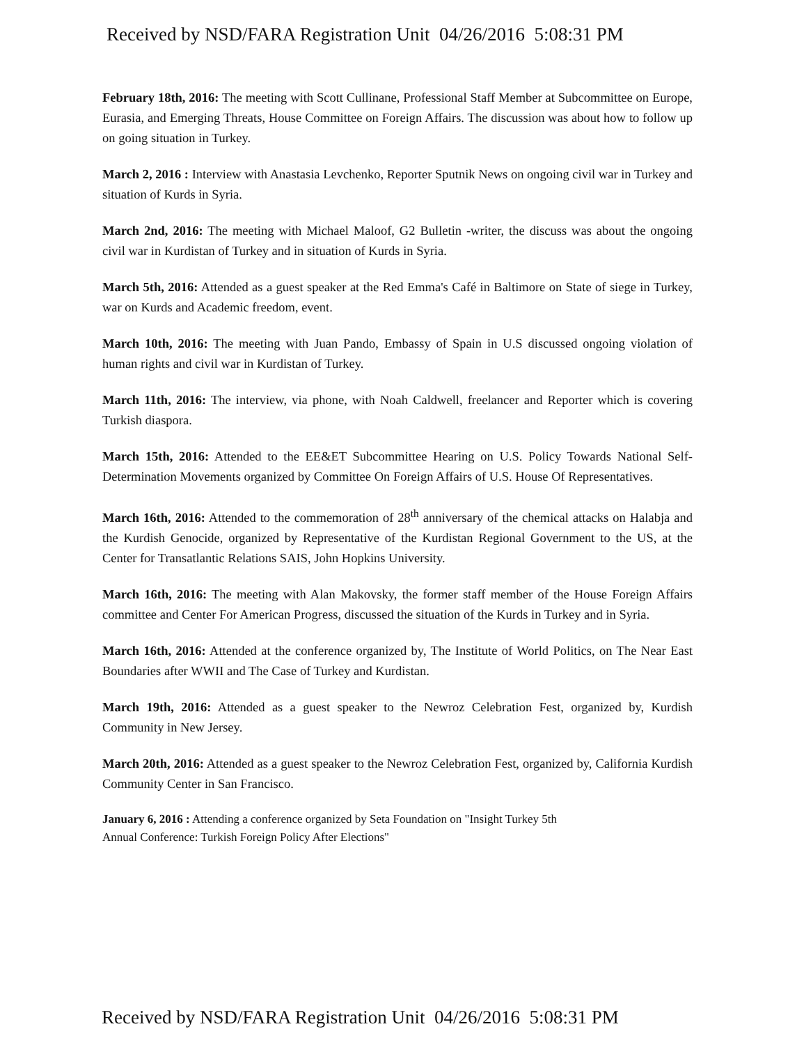Received by NSD/FARA Registration Unit 04/26/2016 5:08:31 PM
February 18th, 2016: The meeting with Scott Cullinane, Professional Staff Member at Subcommittee on Europe, Eurasia, and Emerging Threats, House Committee on Foreign Affairs. The discussion was about how to follow up on going situation in Turkey.
March 2, 2016 : Interview with Anastasia Levchenko, Reporter Sputnik News on ongoing civil war in Turkey and situation of Kurds in Syria.
March 2nd, 2016: The meeting with Michael Maloof, G2 Bulletin -writer, the discuss was about the ongoing civil war in Kurdistan of Turkey and in situation of Kurds in Syria.
March 5th, 2016: Attended as a guest speaker at the Red Emma's Café in Baltimore on State of siege in Turkey, war on Kurds and Academic freedom, event.
March 10th, 2016: The meeting with Juan Pando, Embassy of Spain in U.S discussed ongoing violation of human rights and civil war in Kurdistan of Turkey.
March 11th, 2016: The interview, via phone, with Noah Caldwell, freelancer and Reporter which is covering Turkish diaspora.
March 15th, 2016: Attended to the EE&ET Subcommittee Hearing on U.S. Policy Towards National Self-Determination Movements organized by Committee On Foreign Affairs of U.S. House Of Representatives.
March 16th, 2016: Attended to the commemoration of 28<sup>th</sup> anniversary of the chemical attacks on Halabja and the Kurdish Genocide, organized by Representative of the Kurdistan Regional Government to the US, at the Center for Transatlantic Relations SAIS, John Hopkins University.
March 16th, 2016: The meeting with Alan Makovsky, the former staff member of the House Foreign Affairs committee and Center For American Progress, discussed the situation of the Kurds in Turkey and in Syria.
March 16th, 2016: Attended at the conference organized by, The Institute of World Politics, on The Near East Boundaries after WWII and The Case of Turkey and Kurdistan.
March 19th, 2016: Attended as a guest speaker to the Newroz Celebration Fest, organized by, Kurdish Community in New Jersey.
March 20th, 2016: Attended as a guest speaker to the Newroz Celebration Fest, organized by, California Kurdish Community Center in San Francisco.
January 6, 2016 : Attending a conference organized by Seta Foundation on "Insight Turkey 5th
Annual Conference: Turkish Foreign Policy After Elections"
Received by NSD/FARA Registration Unit 04/26/2016 5:08:31 PM